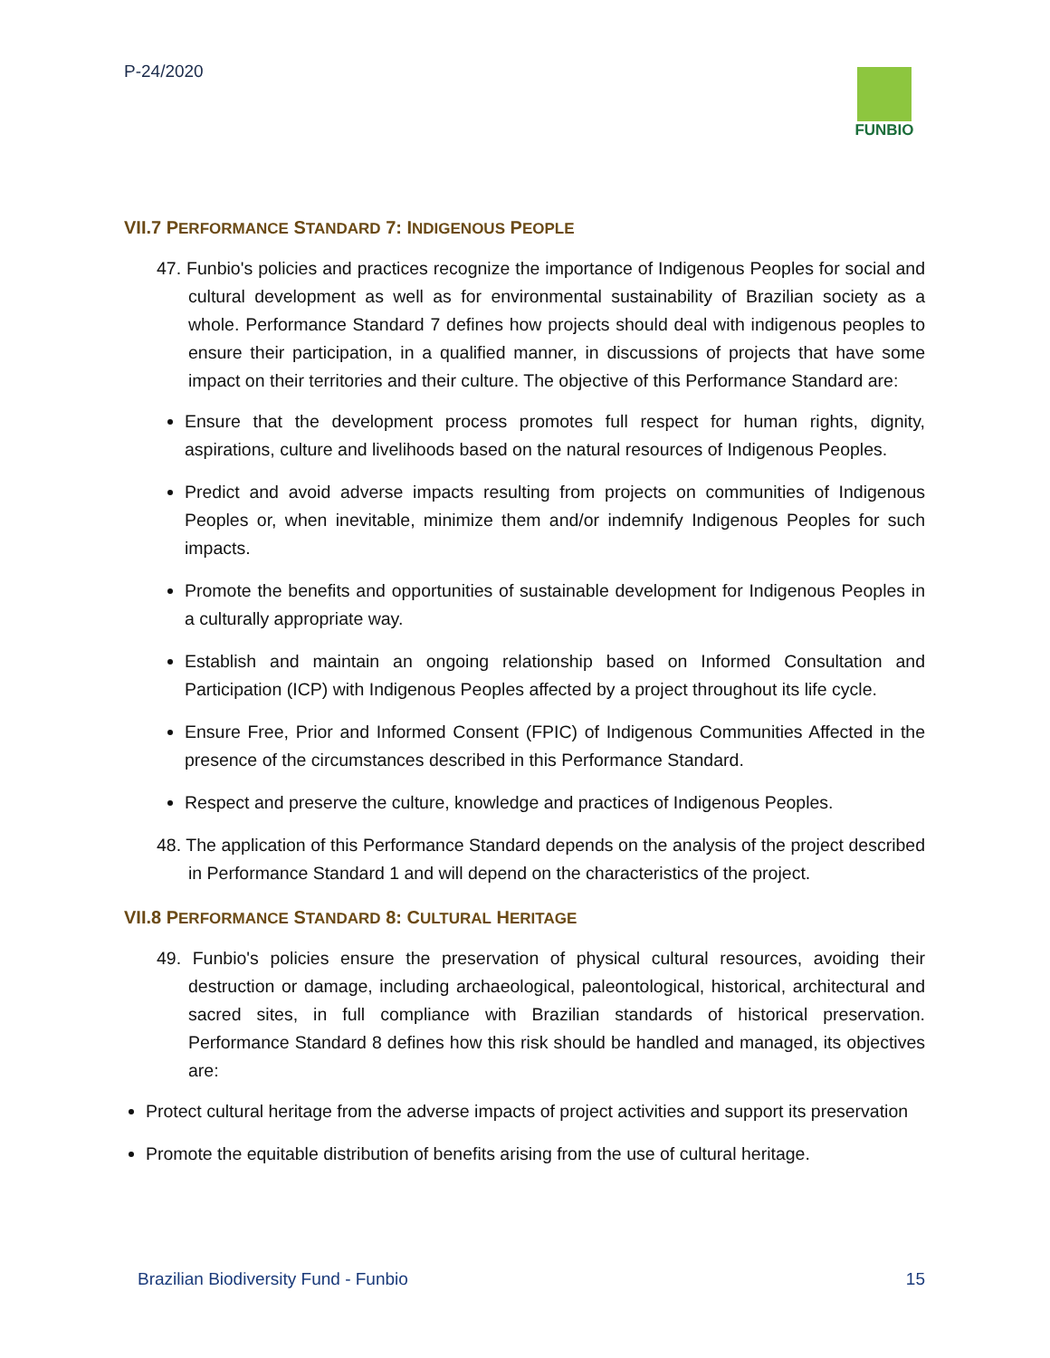P-24/2020 FUNBIO
VII.7 PERFORMANCE STANDARD 7: INDIGENOUS PEOPLE
47. Funbio's policies and practices recognize the importance of Indigenous Peoples for social and cultural development as well as for environmental sustainability of Brazilian society as a whole. Performance Standard 7 defines how projects should deal with indigenous peoples to ensure their participation, in a qualified manner, in discussions of projects that have some impact on their territories and their culture. The objective of this Performance Standard are:
Ensure that the development process promotes full respect for human rights, dignity, aspirations, culture and livelihoods based on the natural resources of Indigenous Peoples.
Predict and avoid adverse impacts resulting from projects on communities of Indigenous Peoples or, when inevitable, minimize them and/or indemnify Indigenous Peoples for such impacts.
Promote the benefits and opportunities of sustainable development for Indigenous Peoples in a culturally appropriate way.
Establish and maintain an ongoing relationship based on Informed Consultation and Participation (ICP) with Indigenous Peoples affected by a project throughout its life cycle.
Ensure Free, Prior and Informed Consent (FPIC) of Indigenous Communities Affected in the presence of the circumstances described in this Performance Standard.
Respect and preserve the culture, knowledge and practices of Indigenous Peoples.
48. The application of this Performance Standard depends on the analysis of the project described in Performance Standard 1 and will depend on the characteristics of the project.
VII.8 PERFORMANCE STANDARD 8: CULTURAL HERITAGE
49. Funbio's policies ensure the preservation of physical cultural resources, avoiding their destruction or damage, including archaeological, paleontological, historical, architectural and sacred sites, in full compliance with Brazilian standards of historical preservation. Performance Standard 8 defines how this risk should be handled and managed, its objectives are:
Protect cultural heritage from the adverse impacts of project activities and support its preservation
Promote the equitable distribution of benefits arising from the use of cultural heritage.
Brazilian Biodiversity Fund - Funbio 15